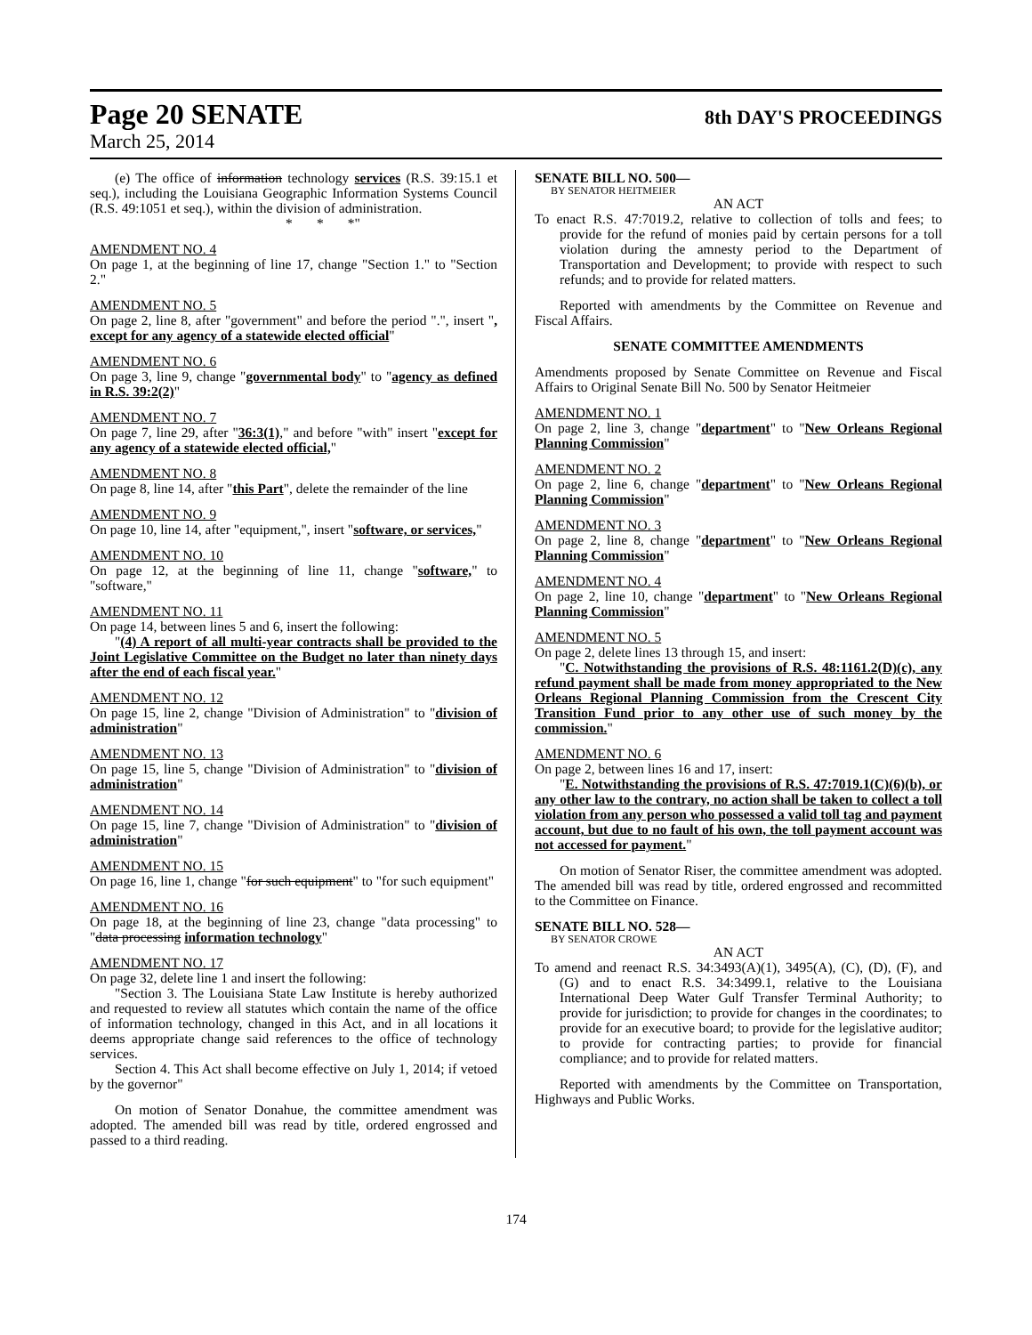Page 20 SENATE 8th DAY'S PROCEEDINGS
March 25, 2014
(e) The office of information technology services (R.S. 39:15.1 et seq.), including the Louisiana Geographic Information Systems Council (R.S. 49:1051 et seq.), within the division of administration.
* * *"
AMENDMENT NO. 4
On page 1, at the beginning of line 17, change "Section 1." to "Section 2."
AMENDMENT NO. 5
On page 2, line 8, after "government" and before the period ".", insert ", except for any agency of a statewide elected official"
AMENDMENT NO. 6
On page 3, line 9, change "governmental body" to "agency as defined in R.S. 39:2(2)"
AMENDMENT NO. 7
On page 7, line 29, after "36:3(1)," and before "with" insert "except for any agency of a statewide elected official,"
AMENDMENT NO. 8
On page 8, line 14, after "this Part", delete the remainder of the line
AMENDMENT NO. 9
On page 10, line 14, after "equipment,", insert "software, or services,"
AMENDMENT NO. 10
On page 12, at the beginning of line 11, change "software," to "software,"
AMENDMENT NO. 11
On page 14, between lines 5 and 6, insert the following:
"(4) A report of all multi-year contracts shall be provided to the Joint Legislative Committee on the Budget no later than ninety days after the end of each fiscal year."
AMENDMENT NO. 12
On page 15, line 2, change "Division of Administration" to "division of administration"
AMENDMENT NO. 13
On page 15, line 5, change "Division of Administration" to "division of administration"
AMENDMENT NO. 14
On page 15, line 7, change "Division of Administration" to "division of administration"
AMENDMENT NO. 15
On page 16, line 1, change "for such equipment" to "for such equipment"
AMENDMENT NO. 16
On page 18, at the beginning of line 23, change "data processing" to "data processing information technology"
AMENDMENT NO. 17
On page 32, delete line 1 and insert the following:
"Section 3. The Louisiana State Law Institute is hereby authorized and requested to review all statutes which contain the name of the office of information technology, changed in this Act, and in all locations it deems appropriate change said references to the office of technology services.
Section 4. This Act shall become effective on July 1, 2014; if vetoed by the governor"
On motion of Senator Donahue, the committee amendment was adopted. The amended bill was read by title, ordered engrossed and passed to a third reading.
SENATE BILL NO. 500—
BY SENATOR HEITMEIER
AN ACT
To enact R.S. 47:7019.2, relative to collection of tolls and fees; to provide for the refund of monies paid by certain persons for a toll violation during the amnesty period to the Department of Transportation and Development; to provide with respect to such refunds; and to provide for related matters.
Reported with amendments by the Committee on Revenue and Fiscal Affairs.
SENATE COMMITTEE AMENDMENTS
Amendments proposed by Senate Committee on Revenue and Fiscal Affairs to Original Senate Bill No. 500 by Senator Heitmeier
AMENDMENT NO. 1
On page 2, line 3, change "department" to "New Orleans Regional Planning Commission"
AMENDMENT NO. 2
On page 2, line 6, change "department" to "New Orleans Regional Planning Commission"
AMENDMENT NO. 3
On page 2, line 8, change "department" to "New Orleans Regional Planning Commission"
AMENDMENT NO. 4
On page 2, line 10, change "department" to "New Orleans Regional Planning Commission"
AMENDMENT NO. 5
On page 2, delete lines 13 through 15, and insert:
"C. Notwithstanding the provisions of R.S. 48:1161.2(D)(c), any refund payment shall be made from money appropriated to the New Orleans Regional Planning Commission from the Crescent City Transition Fund prior to any other use of such money by the commission."
AMENDMENT NO. 6
On page 2, between lines 16 and 17, insert:
"E. Notwithstanding the provisions of R.S. 47:7019.1(C)(6)(b), or any other law to the contrary, no action shall be taken to collect a toll violation from any person who possessed a valid toll tag and payment account, but due to no fault of his own, the toll payment account was not accessed for payment."
On motion of Senator Riser, the committee amendment was adopted. The amended bill was read by title, ordered engrossed and recommitted to the Committee on Finance.
SENATE BILL NO. 528—
BY SENATOR CROWE
AN ACT
To amend and reenact R.S. 34:3493(A)(1), 3495(A), (C), (D), (F), and (G) and to enact R.S. 34:3499.1, relative to the Louisiana International Deep Water Gulf Transfer Terminal Authority; to provide for jurisdiction; to provide for changes in the coordinates; to provide for an executive board; to provide for the legislative auditor; to provide for contracting parties; to provide for financial compliance; and to provide for related matters.
Reported with amendments by the Committee on Transportation, Highways and Public Works.
174